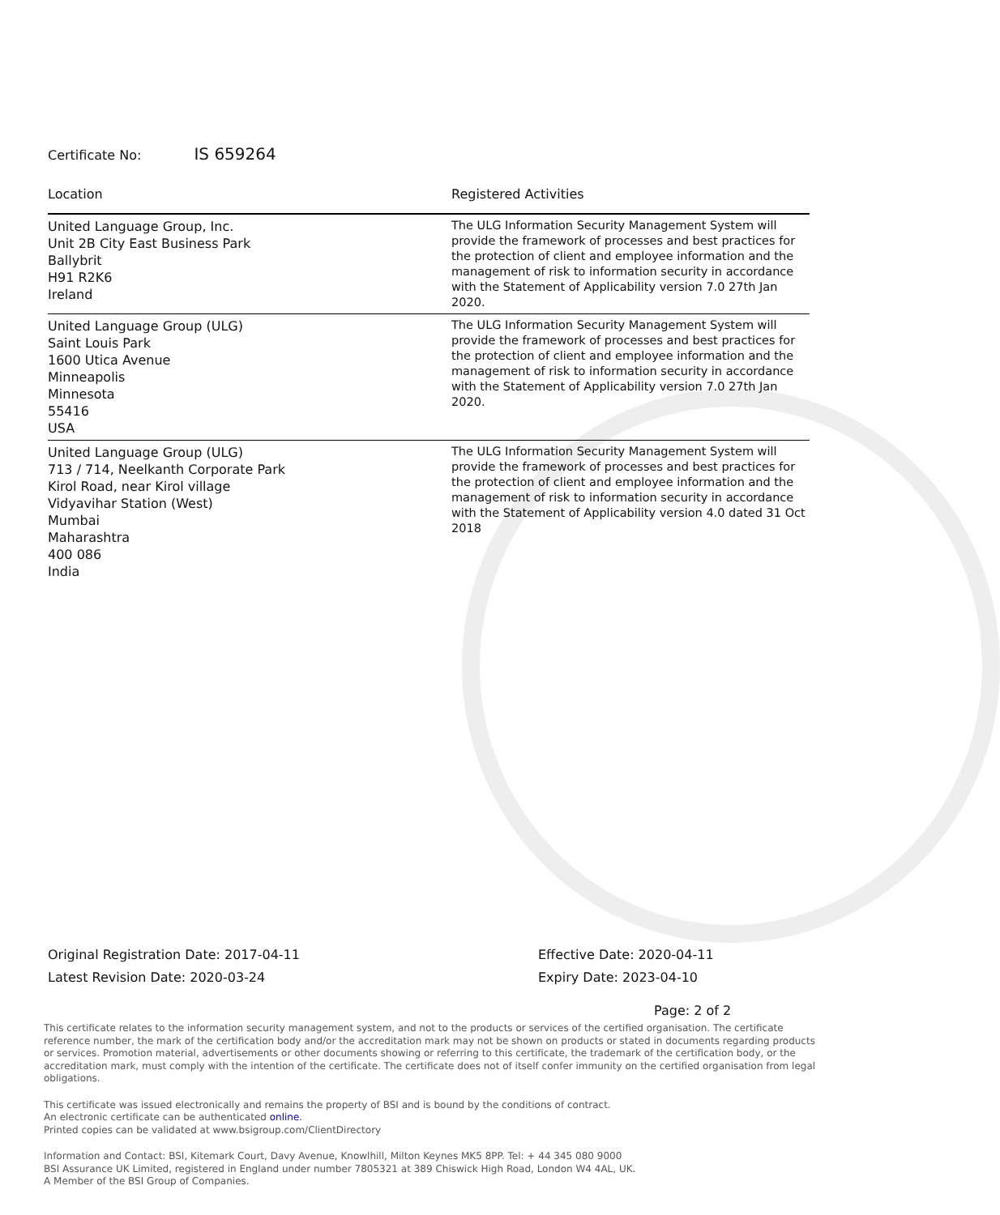Certificate No: IS 659264
| Location | Registered Activities |
| --- | --- |
| United Language Group, Inc. Unit 2B City East Business Park Ballybrit H91 R2K6 Ireland | The ULG Information Security Management System will provide the framework of processes and best practices for the protection of client and employee information and the management of risk to information security in accordance with the Statement of Applicability version 7.0 27th Jan 2020. |
| United Language Group (ULG) Saint Louis Park 1600 Utica Avenue Minneapolis Minnesota 55416 USA | The ULG Information Security Management System will provide the framework of processes and best practices for the protection of client and employee information and the management of risk to information security in accordance with the Statement of Applicability version 7.0 27th Jan 2020. |
| United Language Group (ULG) 713 / 714, Neelkanth Corporate Park Kirol Road, near Kirol village Vidyavihar Station (West) Mumbai Maharashtra 400 086 India | The ULG Information Security Management System will provide the framework of processes and best practices for the protection of client and employee information and the management of risk to information security in accordance with the Statement of Applicability version 4.0 dated 31 Oct 2018 |
Original Registration Date: 2017-04-11
Latest Revision Date: 2020-03-24
Effective Date: 2020-04-11
Expiry Date: 2023-04-10
Page: 2 of 2
This certificate relates to the information security management system, and not to the products or services of the certified organisation. The certificate reference number, the mark of the certification body and/or the accreditation mark may not be shown on products or stated in documents regarding products or services. Promotion material, advertisements or other documents showing or referring to this certificate, the trademark of the certification body, or the accreditation mark, must comply with the intention of the certificate. The certificate does not of itself confer immunity on the certified organisation from legal obligations.
This certificate was issued electronically and remains the property of BSI and is bound by the conditions of contract.
An electronic certificate can be authenticated online.
Printed copies can be validated at www.bsigroup.com/ClientDirectory
Information and Contact: BSI, Kitemark Court, Davy Avenue, Knowlhill, Milton Keynes MK5 8PP. Tel: + 44 345 080 9000
BSI Assurance UK Limited, registered in England under number 7805321 at 389 Chiswick High Road, London W4 4AL, UK.
A Member of the BSI Group of Companies.